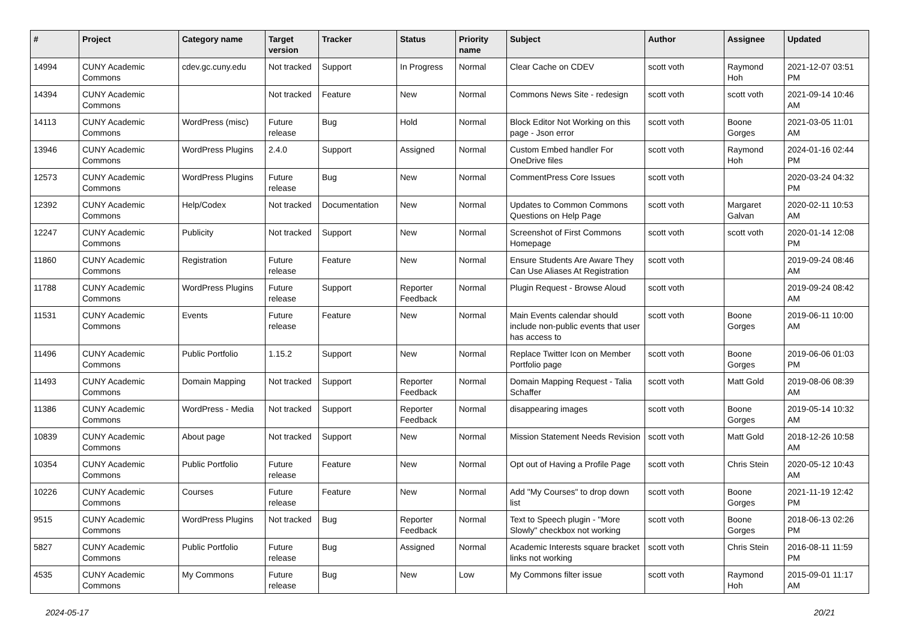| # | Project | Category name | Target version | Tracker | Status | Priority name | Subject | Author | Assignee | Updated |
| --- | --- | --- | --- | --- | --- | --- | --- | --- | --- | --- |
| 14994 | CUNY Academic Commons | cdev.gc.cuny.edu | Not tracked | Support | In Progress | Normal | Clear Cache on CDEV | scott voth | Raymond Hoh | 2021-12-07 03:51 PM |
| 14394 | CUNY Academic Commons | | Not tracked | Feature | New | Normal | Commons News Site - redesign | scott voth | scott voth | 2021-09-14 10:46 AM |
| 14113 | CUNY Academic Commons | WordPress (misc) | Future release | Bug | Hold | Normal | Block Editor Not Working on this page - Json error | scott voth | Boone Gorges | 2021-03-05 11:01 AM |
| 13946 | CUNY Academic Commons | WordPress Plugins | 2.4.0 | Support | Assigned | Normal | Custom Embed handler For OneDrive files | scott voth | Raymond Hoh | 2024-01-16 02:44 PM |
| 12573 | CUNY Academic Commons | WordPress Plugins | Future release | Bug | New | Normal | CommentPress Core Issues | scott voth | | 2020-03-24 04:32 PM |
| 12392 | CUNY Academic Commons | Help/Codex | Not tracked | Documentation | New | Normal | Updates to Common Commons Questions on Help Page | scott voth | Margaret Galvan | 2020-02-11 10:53 AM |
| 12247 | CUNY Academic Commons | Publicity | Not tracked | Support | New | Normal | Screenshot of First Commons Homepage | scott voth | scott voth | 2020-01-14 12:08 PM |
| 11860 | CUNY Academic Commons | Registration | Future release | Feature | New | Normal | Ensure Students Are Aware They Can Use Aliases At Registration | scott voth | | 2019-09-24 08:46 AM |
| 11788 | CUNY Academic Commons | WordPress Plugins | Future release | Support | Reporter Feedback | Normal | Plugin Request - Browse Aloud | scott voth | | 2019-09-24 08:42 AM |
| 11531 | CUNY Academic Commons | Events | Future release | Feature | New | Normal | Main Events calendar should include non-public events that user has access to | scott voth | Boone Gorges | 2019-06-11 10:00 AM |
| 11496 | CUNY Academic Commons | Public Portfolio | 1.15.2 | Support | New | Normal | Replace Twitter Icon on Member Portfolio page | scott voth | Boone Gorges | 2019-06-06 01:03 PM |
| 11493 | CUNY Academic Commons | Domain Mapping | Not tracked | Support | Reporter Feedback | Normal | Domain Mapping Request - Talia Schaffer | scott voth | Matt Gold | 2019-08-06 08:39 AM |
| 11386 | CUNY Academic Commons | WordPress - Media | Not tracked | Support | Reporter Feedback | Normal | disappearing images | scott voth | Boone Gorges | 2019-05-14 10:32 AM |
| 10839 | CUNY Academic Commons | About page | Not tracked | Support | New | Normal | Mission Statement Needs Revision | scott voth | Matt Gold | 2018-12-26 10:58 AM |
| 10354 | CUNY Academic Commons | Public Portfolio | Future release | Feature | New | Normal | Opt out of Having a Profile Page | scott voth | Chris Stein | 2020-05-12 10:43 AM |
| 10226 | CUNY Academic Commons | Courses | Future release | Feature | New | Normal | Add "My Courses" to drop down list | scott voth | Boone Gorges | 2021-11-19 12:42 PM |
| 9515 | CUNY Academic Commons | WordPress Plugins | Not tracked | Bug | Reporter Feedback | Normal | Text to Speech plugin - "More Slowly" checkbox not working | scott voth | Boone Gorges | 2018-06-13 02:26 PM |
| 5827 | CUNY Academic Commons | Public Portfolio | Future release | Bug | Assigned | Normal | Academic Interests square bracket links not working | scott voth | Chris Stein | 2016-08-11 11:59 PM |
| 4535 | CUNY Academic Commons | My Commons | Future release | Bug | New | Low | My Commons filter issue | scott voth | Raymond Hoh | 2015-09-01 11:17 AM |
2024-05-17 20/21